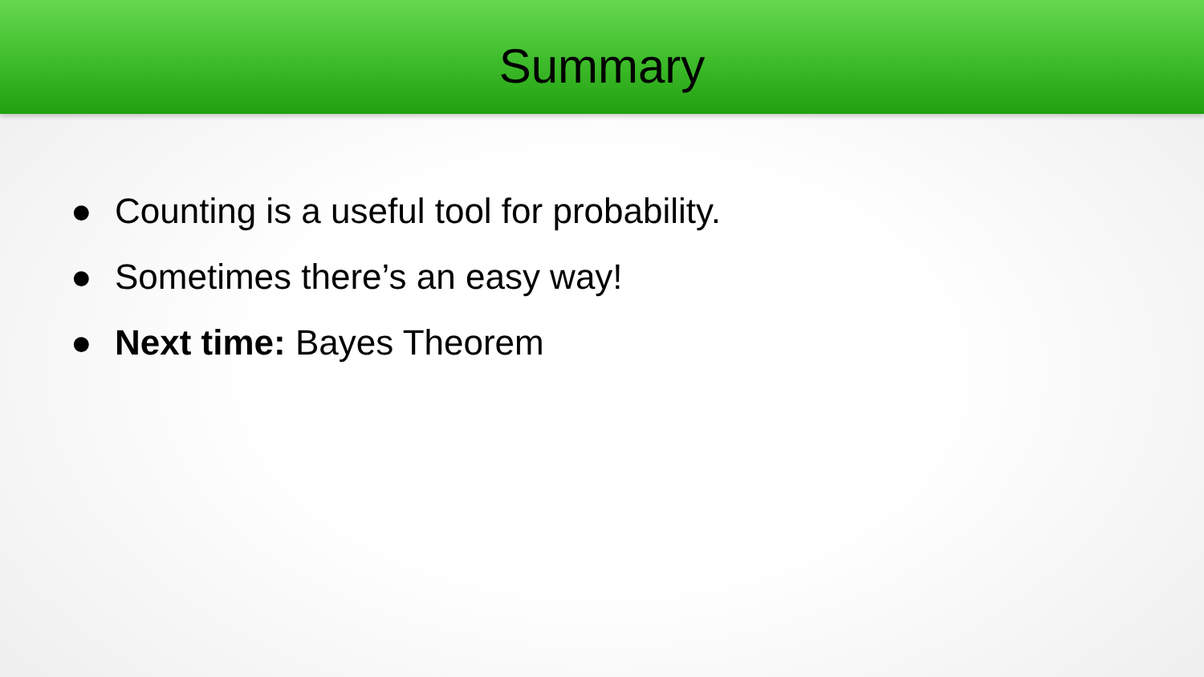Summary
● Counting is a useful tool for probability.
● Sometimes there’s an easy way!
● Next time: Bayes Theorem